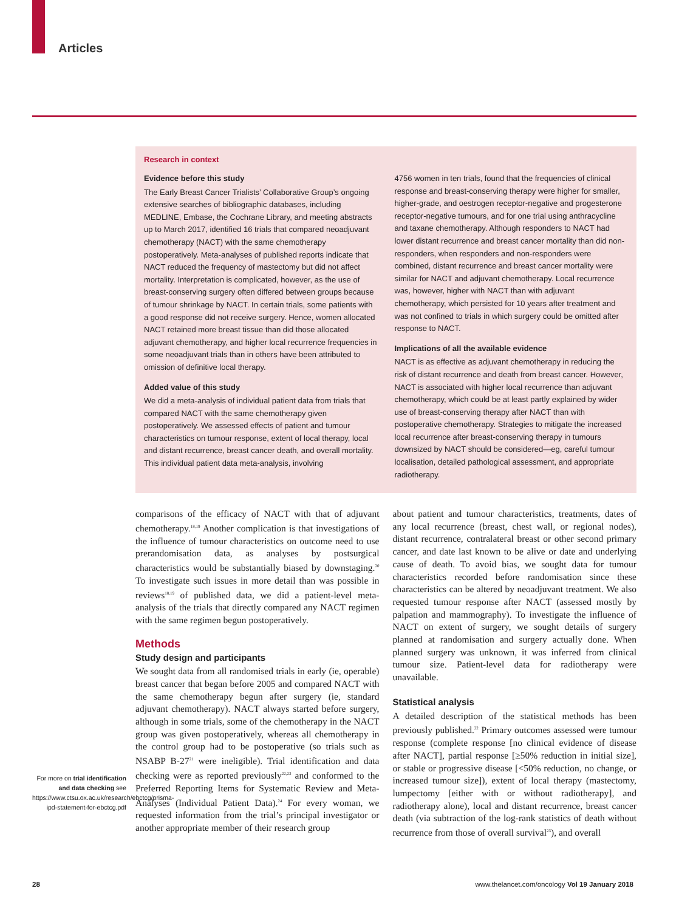Articles
Research in context
Evidence before this study
The Early Breast Cancer Trialists’ Collaborative Group’s ongoing extensive searches of bibliographic databases, including MEDLINE, Embase, the Cochrane Library, and meeting abstracts up to March 2017, identified 16 trials that compared neoadjuvant chemotherapy (NACT) with the same chemotherapy postoperatively. Meta-analyses of published reports indicate that NACT reduced the frequency of mastectomy but did not affect mortality. Interpretation is complicated, however, as the use of breast-conserving surgery often differed between groups because of tumour shrinkage by NACT. In certain trials, some patients with a good response did not receive surgery. Hence, women allocated NACT retained more breast tissue than did those allocated adjuvant chemotherapy, and higher local recurrence frequencies in some neoadjuvant trials than in others have been attributed to omission of definitive local therapy.
Added value of this study
We did a meta-analysis of individual patient data from trials that compared NACT with the same chemotherapy given postoperatively. We assessed effects of patient and tumour characteristics on tumour response, extent of local therapy, local and distant recurrence, breast cancer death, and overall mortality. This individual patient data meta-analysis, involving
4756 women in ten trials, found that the frequencies of clinical response and breast-conserving therapy were higher for smaller, higher-grade, and oestrogen receptor-negative and progesterone receptor-negative tumours, and for one trial using anthracycline and taxane chemotherapy. Although responders to NACT had lower distant recurrence and breast cancer mortality than did non-responders, when responders and non-responders were combined, distant recurrence and breast cancer mortality were similar for NACT and adjuvant chemotherapy. Local recurrence was, however, higher with NACT than with adjuvant chemotherapy, which persisted for 10 years after treatment and was not confined to trials in which surgery could be omitted after response to NACT.
Implications of all the available evidence
NACT is as effective as adjuvant chemotherapy in reducing the risk of distant recurrence and death from breast cancer. However, NACT is associated with higher local recurrence than adjuvant chemotherapy, which could be at least partly explained by wider use of breast-conserving therapy after NACT than with postoperative chemotherapy. Strategies to mitigate the increased local recurrence after breast-conserving therapy in tumours downsized by NACT should be considered—eg, careful tumour localisation, detailed pathological assessment, and appropriate radiotherapy.
comparisons of the efficacy of NACT with that of adjuvant chemotherapy.<sup>18,19</sup> Another complication is that investigations of the influence of tumour characteristics on outcome need to use prerandomisation data, as analyses by postsurgical characteristics would be substantially biased by downstaging.<sup>20</sup> To investigate such issues in more detail than was possible in reviews<sup>18,19</sup> of published data, we did a patient-level meta-analysis of the trials that directly compared any NACT regimen with the same regimen begun postoperatively.
Methods
Study design and participants
We sought data from all randomised trials in early (ie, operable) breast cancer that began before 2005 and compared NACT with the same chemotherapy begun after surgery (ie, standard adjuvant chemotherapy). NACT always started before surgery, although in some trials, some of the chemotherapy in the NACT group was given postoperatively, whereas all chemotherapy in the control group had to be postoperative (so trials such as NSABP B-27<sup>21</sup> were ineligible). Trial identification and data checking were as reported previously<sup>22,23</sup> and conformed to the Preferred Reporting Items for Systematic Review and Meta-Analyses (Individual Patient Data).<sup>24</sup> For every woman, we requested information from the trial’s principal investigator or another appropriate member of their research group
about patient and tumour characteristics, treatments, dates of any local recurrence (breast, chest wall, or regional nodes), distant recurrence, contralateral breast or other second primary cancer, and date last known to be alive or date and underlying cause of death. To avoid bias, we sought data for tumour characteristics recorded before randomisation since these characteristics can be altered by neoadjuvant treatment. We also requested tumour response after NACT (assessed mostly by palpation and mammography). To investigate the influence of NACT on extent of surgery, we sought details of surgery planned at randomisation and surgery actually done. When planned surgery was unknown, it was inferred from clinical tumour size. Patient-level data for radiotherapy were unavailable.
Statistical analysis
A detailed description of the statistical methods has been previously published.<sup>22</sup> Primary outcomes assessed were tumour response (complete response [no clinical evidence of disease after NACT], partial response [≥50% reduction in initial size], or stable or progressive disease [<50% reduction, no change, or increased tumour size]), extent of local therapy (mastectomy, lumpectomy [either with or without radiotherapy], and radiotherapy alone), local and distant recurrence, breast cancer death (via subtraction of the log-rank statistics of death without recurrence from those of overall survival<sup>23</sup>), and overall
For more on trial identification and data checking see https://www.ctsu.ox.ac.uk/research/ebctcg/prisma-ipd-statement-for-ebctcg.pdf
28 www.thelancet.com/oncology Vol 19 January 2018